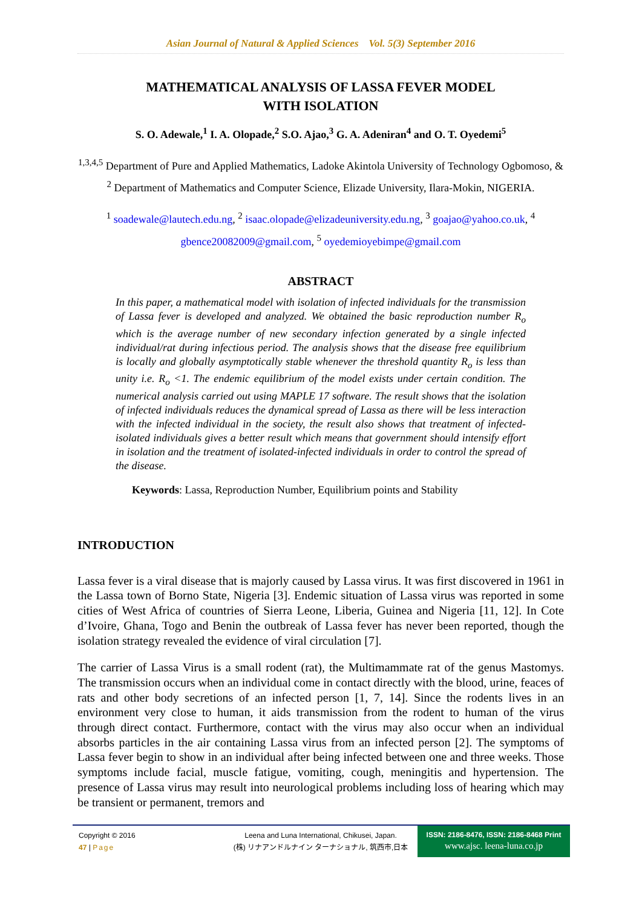Asian Journal of Natural & Applied Sciences Vol. 5(3) September 2016
MATHEMATICAL ANALYSIS OF LASSA FEVER MODEL
WITH ISOLATION
S. O. Adewale,<sup>1</sup> I. A. Olopade,<sup>2</sup> S.O. Ajao,<sup>3</sup> G. A. Adeniran<sup>4</sup> and O. T. Oyedemi<sup>5</sup>
<sup>1,3,4,5</sup> Department of Pure and Applied Mathematics, Ladoke Akintola University of Technology Ogbomoso, & <sup>2</sup> Department of Mathematics and Computer Science, Elizade University, Ilara-Mokin, NIGERIA.
<sup>1</sup> soadewale@lautech.edu.ng, <sup>2</sup> isaac.olopade@elizadeuniversity.edu.ng, <sup>3</sup> goajao@yahoo.co.uk, <sup>4</sup> gbence20082009@gmail.com, <sup>5</sup> oyedemioyebimpe@gmail.com
ABSTRACT
In this paper, a mathematical model with isolation of infected individuals for the transmission of Lassa fever is developed and analyzed. We obtained the basic reproduction number R<sub>o</sub> which is the average number of new secondary infection generated by a single infected individual/rat during infectious period. The analysis shows that the disease free equilibrium is locally and globally asymptotically stable whenever the threshold quantity R<sub>o</sub> is less than unity i.e. R<sub>o</sub> <1. The endemic equilibrium of the model exists under certain condition. The numerical analysis carried out using MAPLE 17 software. The result shows that the isolation of infected individuals reduces the dynamical spread of Lassa as there will be less interaction with the infected individual in the society, the result also shows that treatment of infected-isolated individuals gives a better result which means that government should intensify effort in isolation and the treatment of isolated-infected individuals in order to control the spread of the disease.
Keywords: Lassa, Reproduction Number, Equilibrium points and Stability
INTRODUCTION
Lassa fever is a viral disease that is majorly caused by Lassa virus. It was first discovered in 1961 in the Lassa town of Borno State, Nigeria [3]. Endemic situation of Lassa virus was reported in some cities of West Africa of countries of Sierra Leone, Liberia, Guinea and Nigeria [11, 12]. In Cote d’Ivoire, Ghana, Togo and Benin the outbreak of Lassa fever has never been reported, though the isolation strategy revealed the evidence of viral circulation [7].
The carrier of Lassa Virus is a small rodent (rat), the Multimammate rat of the genus Mastomys. The transmission occurs when an individual come in contact directly with the blood, urine, feaces of rats and other body secretions of an infected person [1, 7, 14]. Since the rodents lives in an environment very close to human, it aids transmission from the rodent to human of the virus through direct contact. Furthermore, contact with the virus may also occur when an individual absorbs particles in the air containing Lassa virus from an infected person [2]. The symptoms of Lassa fever begin to show in an individual after being infected between one and three weeks. Those symptoms include facial, muscle fatigue, vomiting, cough, meningitis and hypertension. The presence of Lassa virus may result into neurological problems including loss of hearing which may be transient or permanent, tremors and
Copyright © 2016
47 | Page
Leena and Luna International, Chikusei, Japan.
(株) リナアンドルナイン ターナショナル, 筑西市,日本
ISSN: 2186-8476, ISSN: 2186-8468 Print
www.ajsc. leena-luna.co.jp